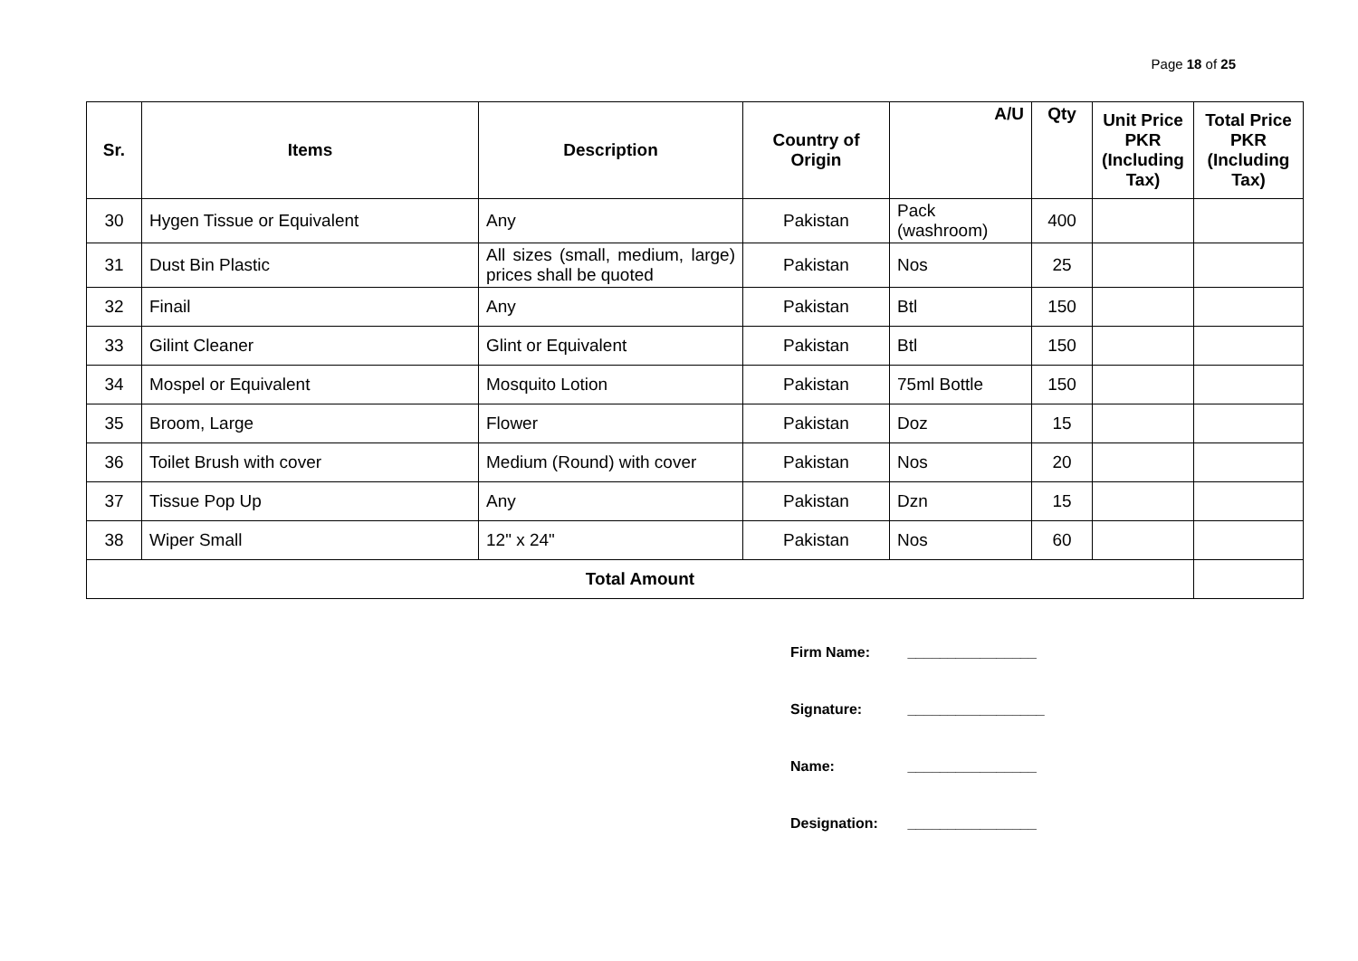Page 18 of 25
| Sr. | Items | Description | Country of Origin | A/U | Qty | Unit Price PKR (Including Tax) | Total Price PKR (Including Tax) |
| --- | --- | --- | --- | --- | --- | --- | --- |
| 30 | Hygen Tissue or Equivalent | Any | Pakistan | Pack (washroom) | 400 | | |
| 31 | Dust Bin Plastic | All sizes (small, medium, large) prices shall be quoted | Pakistan | Nos | 25 | | |
| 32 | Finail | Any | Pakistan | Btl | 150 | | |
| 33 | Gilint Cleaner | Glint or Equivalent | Pakistan | Btl | 150 | | |
| 34 | Mospel or Equivalent | Mosquito Lotion | Pakistan | 75ml Bottle | 150 | | |
| 35 | Broom, Large | Flower | Pakistan | Doz | 15 | | |
| 36 | Toilet Brush with cover | Medium (Round) with cover | Pakistan | Nos | 20 | | |
| 37 | Tissue Pop Up | Any | Pakistan | Dzn | 15 | | |
| 38 | Wiper Small | 12" x 24" | Pakistan | Nos | 60 | | |
| Total Amount | | | | | | | |
Firm Name: ________________
Signature: _________________
Name: ________________
Designation: ________________